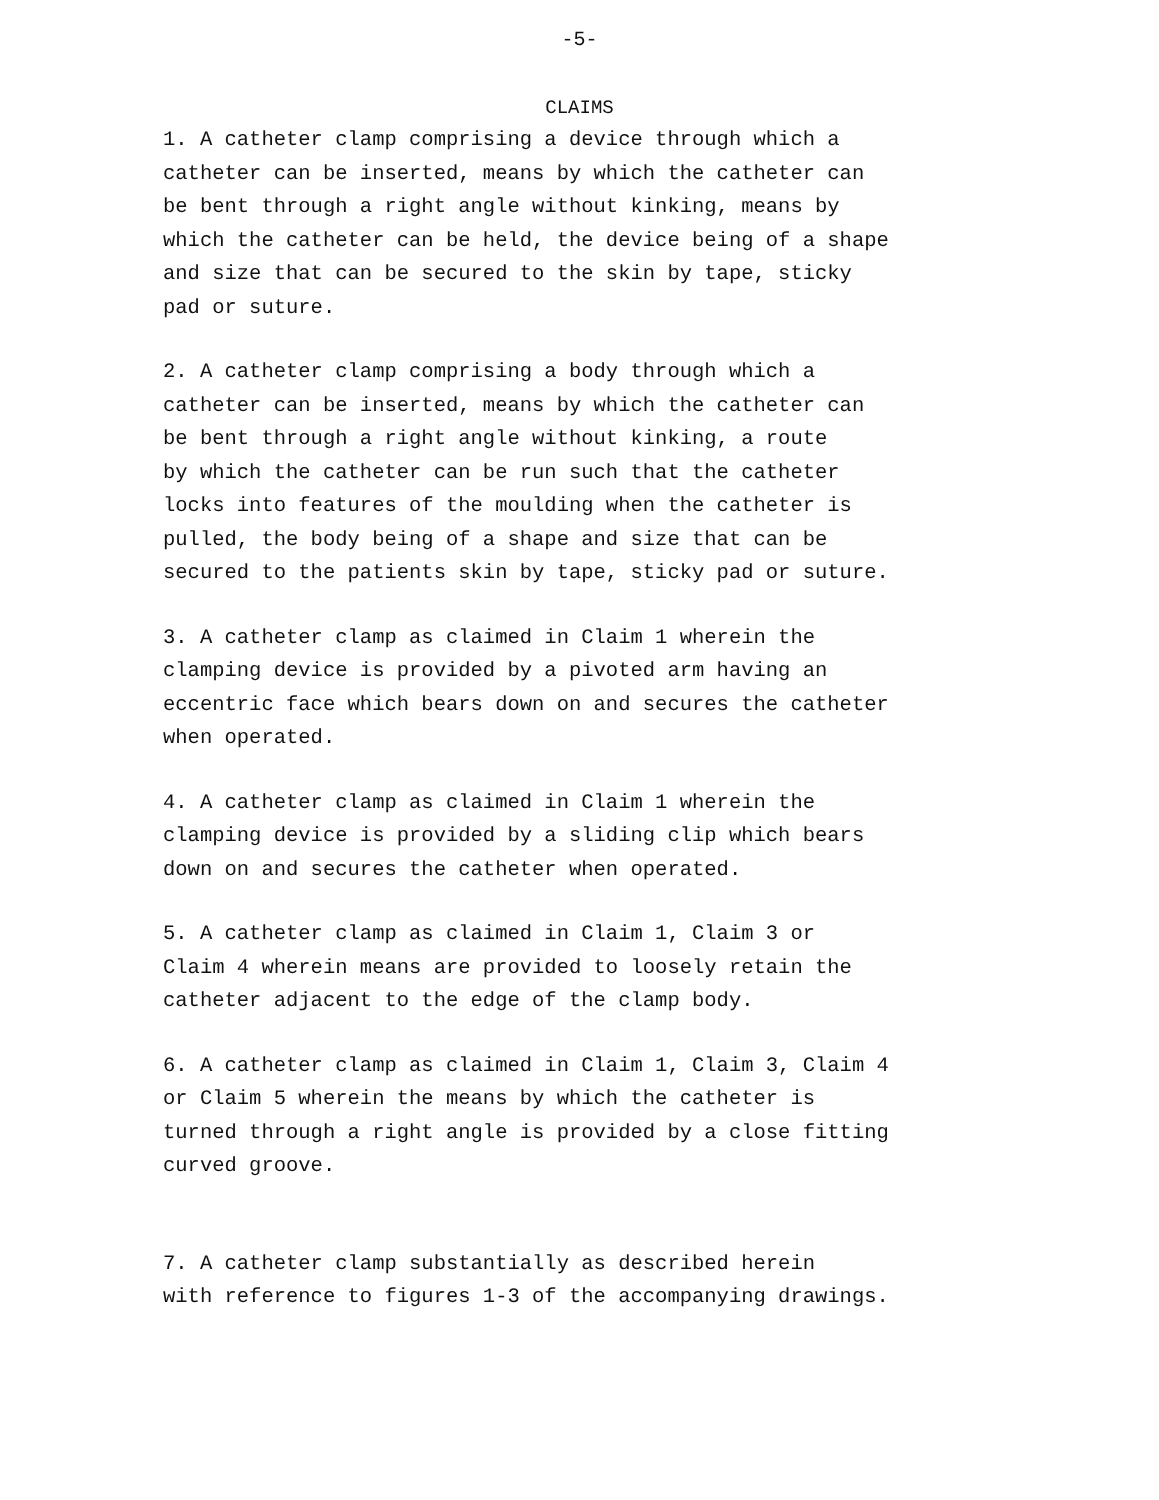-5-
CLAIMS
1. A catheter clamp comprising a device through which a catheter can be inserted, means by which the catheter can be bent through a right angle without kinking, means by which the catheter can be held, the device being of a shape and size that can be secured to the skin by tape, sticky pad or suture.
2. A catheter clamp comprising a body through which a catheter can be inserted, means by which the catheter can be bent through a right angle without kinking, a route by which the catheter can be run such that the catheter locks into features of the moulding when the catheter is pulled, the body being of a shape and size that can be secured to the patients skin by tape, sticky pad or suture.
3. A catheter clamp as claimed in Claim 1 wherein the clamping device is provided by a pivoted arm having an eccentric face which bears down on and secures the catheter when operated.
4. A catheter clamp as claimed in Claim 1 wherein the clamping device is provided by a sliding clip which bears down on and secures the catheter when operated.
5. A catheter clamp as claimed in Claim 1, Claim 3 or Claim 4 wherein means are provided to loosely retain the catheter adjacent to the edge of the clamp body.
6. A catheter clamp as claimed in Claim 1, Claim 3, Claim 4 or Claim 5 wherein the means by which the catheter is turned through a right angle is provided by a close fitting curved groove.
7. A catheter clamp substantially as described herein with reference to figures 1-3 of the accompanying drawings.